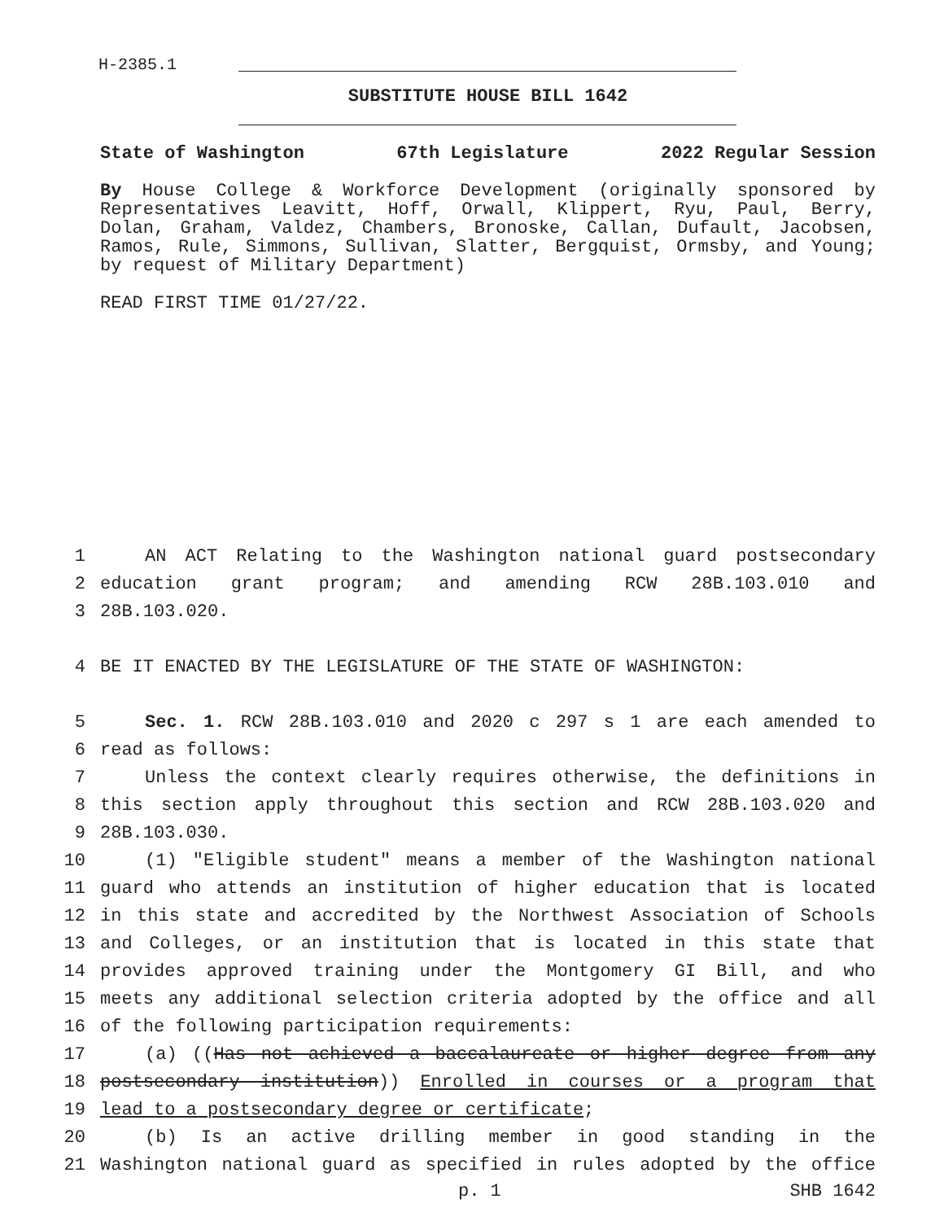H-2385.1
SUBSTITUTE HOUSE BILL 1642
State of Washington 67th Legislature 2022 Regular Session
By House College & Workforce Development (originally sponsored by Representatives Leavitt, Hoff, Orwall, Klippert, Ryu, Paul, Berry, Dolan, Graham, Valdez, Chambers, Bronoske, Callan, Dufault, Jacobsen, Ramos, Rule, Simmons, Sullivan, Slatter, Bergquist, Ormsby, and Young; by request of Military Department)
READ FIRST TIME 01/27/22.
1 AN ACT Relating to the Washington national guard postsecondary
2 education grant program; and amending RCW 28B.103.010 and
3 28B.103.020.
4 BE IT ENACTED BY THE LEGISLATURE OF THE STATE OF WASHINGTON:
5 Sec. 1. RCW 28B.103.010 and 2020 c 297 s 1 are each amended to
6 read as follows:
7 Unless the context clearly requires otherwise, the definitions in
8 this section apply throughout this section and RCW 28B.103.020 and
9 28B.103.030.
10 (1) "Eligible student" means a member of the Washington national
11 guard who attends an institution of higher education that is located
12 in this state and accredited by the Northwest Association of Schools
13 and Colleges, or an institution that is located in this state that
14 provides approved training under the Montgomery GI Bill, and who
15 meets any additional selection criteria adopted by the office and all
16 of the following participation requirements:
17 (a) ((Has not achieved a baccalaureate or higher degree from any
18 postsecondary institution)) Enrolled in courses or a program that
19 lead to a postsecondary degree or certificate;
20 (b) Is an active drilling member in good standing in the
21 Washington national guard as specified in rules adopted by the office
p. 1 SHB 1642